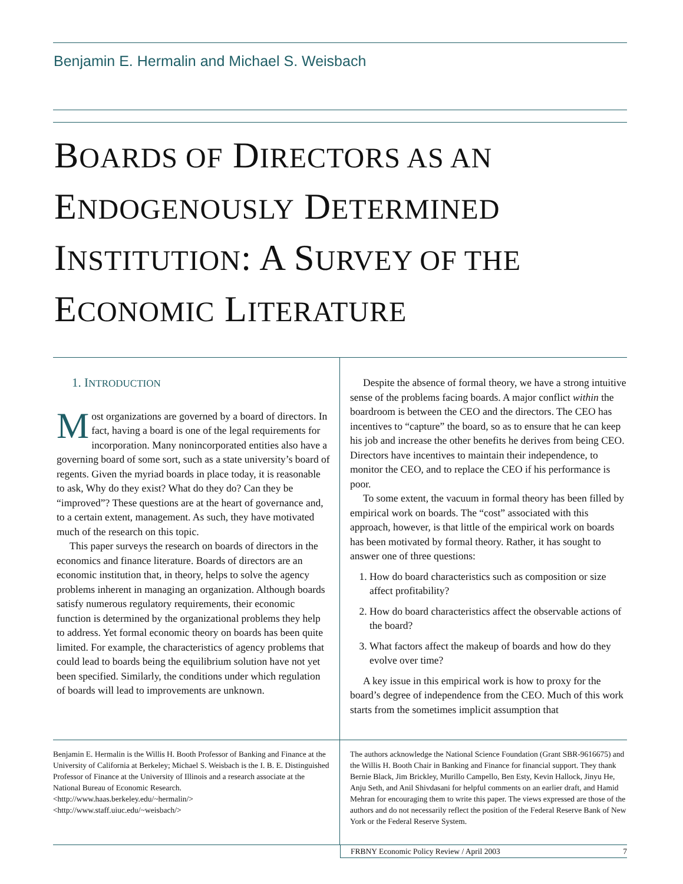Benjamin E. Hermalin and Michael S. Weisbach
BOARDS OF DIRECTORS AS AN ENDOGENOUSLY DETERMINED INSTITUTION: A SURVEY OF THE ECONOMIC LITERATURE
1. INTRODUCTION
Most organizations are governed by a board of directors. In fact, having a board is one of the legal requirements for incorporation. Many nonincorporated entities also have a governing board of some sort, such as a state university’s board of regents. Given the myriad boards in place today, it is reasonable to ask, Why do they exist? What do they do? Can they be “improved”? These questions are at the heart of governance and, to a certain extent, management. As such, they have motivated much of the research on this topic.
This paper surveys the research on boards of directors in the economics and finance literature. Boards of directors are an economic institution that, in theory, helps to solve the agency problems inherent in managing an organization. Although boards satisfy numerous regulatory requirements, their economic function is determined by the organizational problems they help to address. Yet formal economic theory on boards has been quite limited. For example, the characteristics of agency problems that could lead to boards being the equilibrium solution have not yet been specified. Similarly, the conditions under which regulation of boards will lead to improvements are unknown.
Despite the absence of formal theory, we have a strong intuitive sense of the problems facing boards. A major conflict within the boardroom is between the CEO and the directors. The CEO has incentives to “capture” the board, so as to ensure that he can keep his job and increase the other benefits he derives from being CEO. Directors have incentives to maintain their independence, to monitor the CEO, and to replace the CEO if his performance is poor.
To some extent, the vacuum in formal theory has been filled by empirical work on boards. The “cost” associated with this approach, however, is that little of the empirical work on boards has been motivated by formal theory. Rather, it has sought to answer one of three questions:
1. How do board characteristics such as composition or size affect profitability?
2. How do board characteristics affect the observable actions of the board?
3. What factors affect the makeup of boards and how do they evolve over time?
A key issue in this empirical work is how to proxy for the board’s degree of independence from the CEO. Much of this work starts from the sometimes implicit assumption that
Benjamin E. Hermalin is the Willis H. Booth Professor of Banking and Finance at the University of California at Berkeley; Michael S. Weisbach is the I. B. E. Distinguished Professor of Finance at the University of Illinois and a research associate at the National Bureau of Economic Research.
<http://www.haas.berkeley.edu/~hermalin/>
<http://www.staff.uiuc.edu/~weisbach/>
The authors acknowledge the National Science Foundation (Grant SBR-9616675) and the Willis H. Booth Chair in Banking and Finance for financial support. They thank Bernie Black, Jim Brickley, Murillo Campello, Ben Esty, Kevin Hallock, Jinyu He, Anju Seth, and Anil Shivdasani for helpful comments on an earlier draft, and Hamid Mehran for encouraging them to write this paper. The views expressed are those of the authors and do not necessarily reflect the position of the Federal Reserve Bank of New York or the Federal Reserve System.
FRBNY Economic Policy Review / April 2003 7